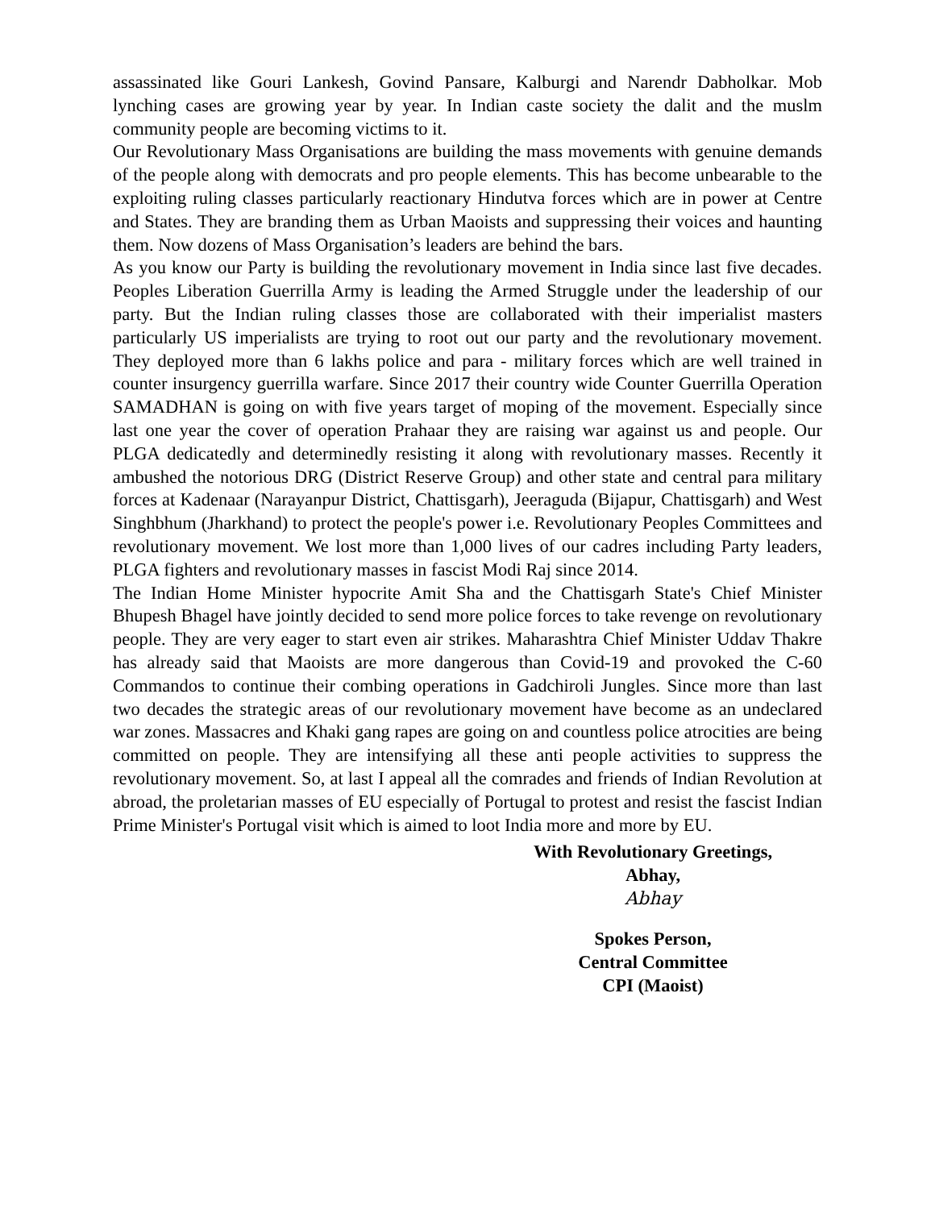assassinated like Gouri Lankesh, Govind Pansare, Kalburgi and Narendr Dabholkar. Mob lynching cases are growing year by year. In Indian caste society the dalit and the muslm community people are becoming victims to it.
Our Revolutionary Mass Organisations are building the mass movements with genuine demands of the people along with democrats and pro people elements. This has become unbearable to the exploiting ruling classes particularly reactionary Hindutva forces which are in power at Centre and States. They are branding them as Urban Maoists and suppressing their voices and haunting them. Now dozens of Mass Organisation’s leaders are behind the bars.
As you know our Party is building the revolutionary movement in India since last five decades. Peoples Liberation Guerrilla Army is leading the Armed Struggle under the leadership of our party. But the Indian ruling classes those are collaborated with their imperialist masters particularly US imperialists are trying to root out our party and the revolutionary movement. They deployed more than 6 lakhs police and para - military forces which are well trained in counter insurgency guerrilla warfare. Since 2017 their country wide Counter Guerrilla Operation SAMADHAN is going on with five years target of moping of the movement. Especially since last one year the cover of operation Prahaar they are raising war against us and people. Our PLGA dedicatedly and determinedly resisting it along with revolutionary masses. Recently it ambushed the notorious DRG (District Reserve Group) and other state and central para military forces at Kadenaar (Narayanpur District, Chattisgarh), Jeeraguda (Bijapur, Chattisgarh) and West Singhbhum (Jharkhand) to protect the people's power i.e. Revolutionary Peoples Committees and revolutionary movement. We lost more than 1,000 lives of our cadres including Party leaders, PLGA fighters and revolutionary masses in fascist Modi Raj since 2014.
The Indian Home Minister hypocrite Amit Sha and the Chattisgarh State's Chief Minister Bhupesh Bhagel have jointly decided to send more police forces to take revenge on revolutionary people. They are very eager to start even air strikes. Maharashtra Chief Minister Uddav Thakre has already said that Maoists are more dangerous than Covid-19 and provoked the C-60 Commandos to continue their combing operations in Gadchiroli Jungles. Since more than last two decades the strategic areas of our revolutionary movement have become as an undeclared war zones. Massacres and Khaki gang rapes are going on and countless police atrocities are being committed on people. They are intensifying all these anti people activities to suppress the revolutionary movement. So, at last I appeal all the comrades and friends of Indian Revolution at abroad, the proletarian masses of EU especially of Portugal to protest and resist the fascist Indian Prime Minister's Portugal visit which is aimed to loot India more and more by EU.
With Revolutionary Greetings,
Abhay,
Abhay
Spokes Person,
Central Committee
CPI (Maoist)